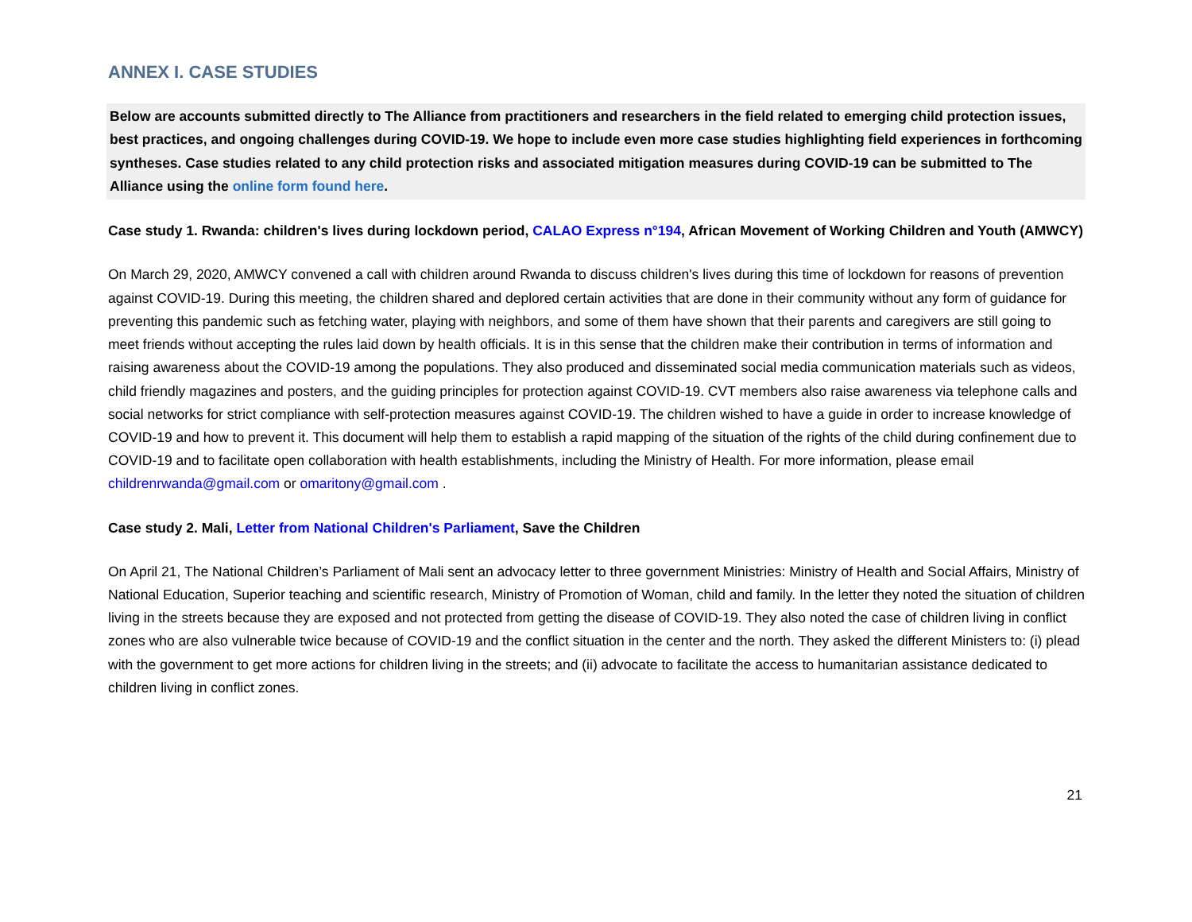ANNEX I. CASE STUDIES
Below are accounts submitted directly to The Alliance from practitioners and researchers in the field related to emerging child protection issues, best practices, and ongoing challenges during COVID-19. We hope to include even more case studies highlighting field experiences in forthcoming syntheses. Case studies related to any child protection risks and associated mitigation measures during COVID-19 can be submitted to The Alliance using the online form found here.
Case study 1. Rwanda: children's lives during lockdown period, CALAO Express n°194, African Movement of Working Children and Youth (AMWCY)
On March 29, 2020, AMWCY convened a call with children around Rwanda to discuss children's lives during this time of lockdown for reasons of prevention against COVID-19. During this meeting, the children shared and deplored certain activities that are done in their community without any form of guidance for preventing this pandemic such as fetching water, playing with neighbors, and some of them have shown that their parents and caregivers are still going to meet friends without accepting the rules laid down by health officials. It is in this sense that the children make their contribution in terms of information and raising awareness about the COVID-19 among the populations. They also produced and disseminated social media communication materials such as videos, child friendly magazines and posters, and the guiding principles for protection against COVID-19. CVT members also raise awareness via telephone calls and social networks for strict compliance with self-protection measures against COVID-19. The children wished to have a guide in order to increase knowledge of COVID-19 and how to prevent it. This document will help them to establish a rapid mapping of the situation of the rights of the child during confinement due to COVID-19 and to facilitate open collaboration with health establishments, including the Ministry of Health. For more information, please email childrenrwanda@gmail.com or omaritony@gmail.com .
Case study 2. Mali, Letter from National Children's Parliament, Save the Children
On April 21, The National Children’s Parliament of Mali sent an advocacy letter to three government Ministries: Ministry of Health and Social Affairs, Ministry of National Education, Superior teaching and scientific research, Ministry of Promotion of Woman, child and family. In the letter they noted the situation of children living in the streets because they are exposed and not protected from getting the disease of COVID-19. They also noted the case of children living in conflict zones who are also vulnerable twice because of COVID-19 and the conflict situation in the center and the north. They asked the different Ministers to: (i) plead with the government to get more actions for children living in the streets; and (ii) advocate to facilitate the access to humanitarian assistance dedicated to children living in conflict zones.
21